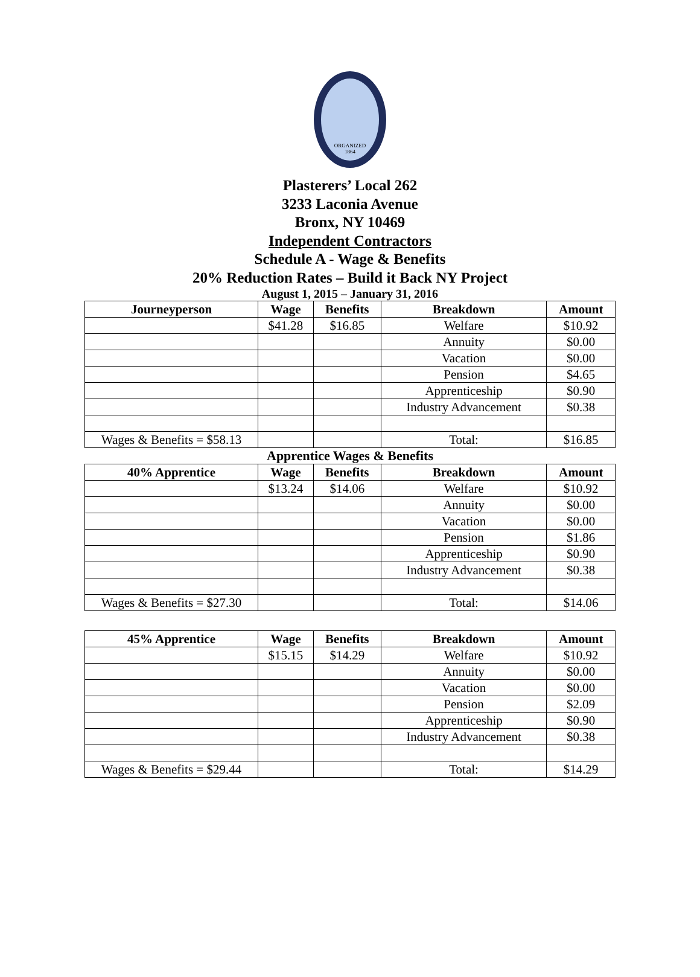ORGANIZED
1864
Plasterers’ Local 262
3233 Laconia Avenue
Bronx, NY 10469
Independent Contractors
Schedule A - Wage & Benefits
20% Reduction Rates – Build it Back NY Project
August 1, 2015 – January 31, 2016
| Journeyperson | Wage | Benefits | Breakdown | Amount |
| --- | --- | --- | --- | --- |
| | $41.28 | $16.85 | Welfare | $10.92 |
| | | | Annuity | $0.00 |
| | | | Vacation | $0.00 |
| | | | Pension | $4.65 |
| | | | Apprenticeship | $0.90 |
| | | | Industry Advancement | $0.38 |
| Wages & Benefits = $58.13 | | | Total: | $16.85 |
Apprentice Wages & Benefits
| 40% Apprentice | Wage | Benefits | Breakdown | Amount |
| --- | --- | --- | --- | --- |
| | $13.24 | $14.06 | Welfare | $10.92 |
| | | | Annuity | $0.00 |
| | | | Vacation | $0.00 |
| | | | Pension | $1.86 |
| | | | Apprenticeship | $0.90 |
| | | | Industry Advancement | $0.38 |
| Wages & Benefits = $27.30 | | | Total: | $14.06 |
| 45% Apprentice | Wage | Benefits | Breakdown | Amount |
| --- | --- | --- | --- | --- |
| | $15.15 | $14.29 | Welfare | $10.92 |
| | | | Annuity | $0.00 |
| | | | Vacation | $0.00 |
| | | | Pension | $2.09 |
| | | | Apprenticeship | $0.90 |
| | | | Industry Advancement | $0.38 |
| Wages & Benefits = $29.44 | | | Total: | $14.29 |